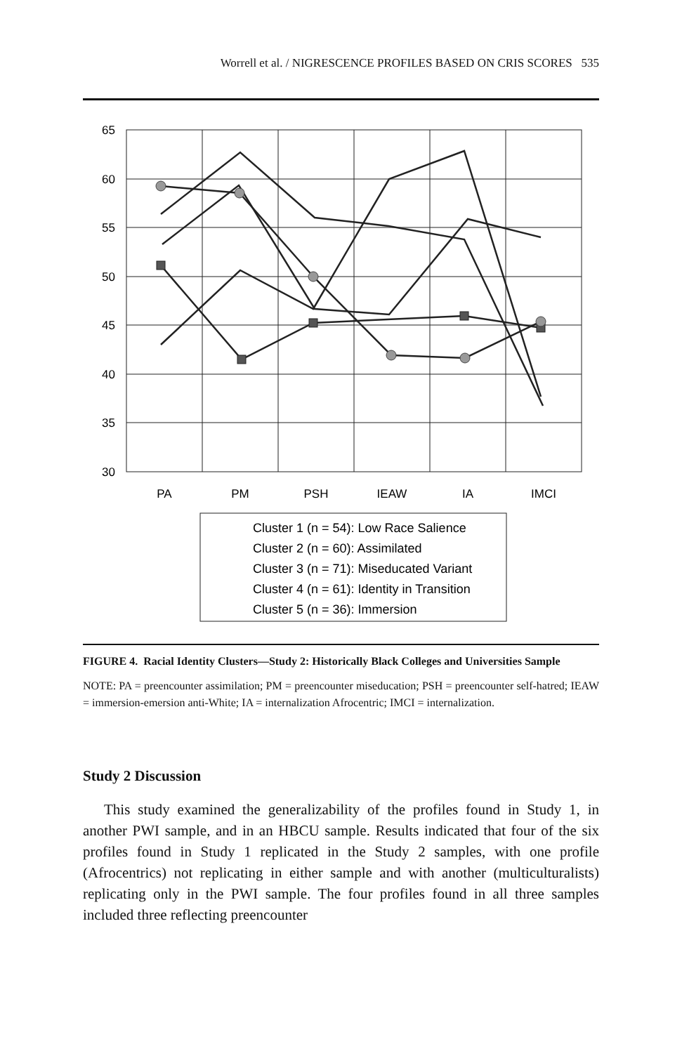Worrell et al. / NIGRESCENCE PROFILES BASED ON CRIS SCORES 535
65
60
55
50
45
40
35
30
PA
PM
PSH
IEAW
IA
IMCI
Cluster 1 (n = 54): Low Race Salience
Cluster 2 (n = 60): Assimilated
Cluster 3 (n = 71): Miseducated Variant
Cluster 4 (n = 61): Identity in Transition
Cluster 5 (n = 36): Immersion
FIGURE 4. Racial Identity Clusters—Study 2: Historically Black Colleges and Universities Sample
NOTE: PA = preencounter assimilation; PM = preencounter miseducation; PSH = preencounter self-hatred; IEAW = immersion-emersion anti-White; IA = internalization Afrocentric; IMCI = internalization.
Study 2 Discussion
This study examined the generalizability of the profiles found in Study 1, in another PWI sample, and in an HBCU sample. Results indicated that four of the six profiles found in Study 1 replicated in the Study 2 samples, with one profile (Afrocentrics) not replicating in either sample and with another (multiculturalists) replicating only in the PWI sample. The four profiles found in all three samples included three reflecting preencounter